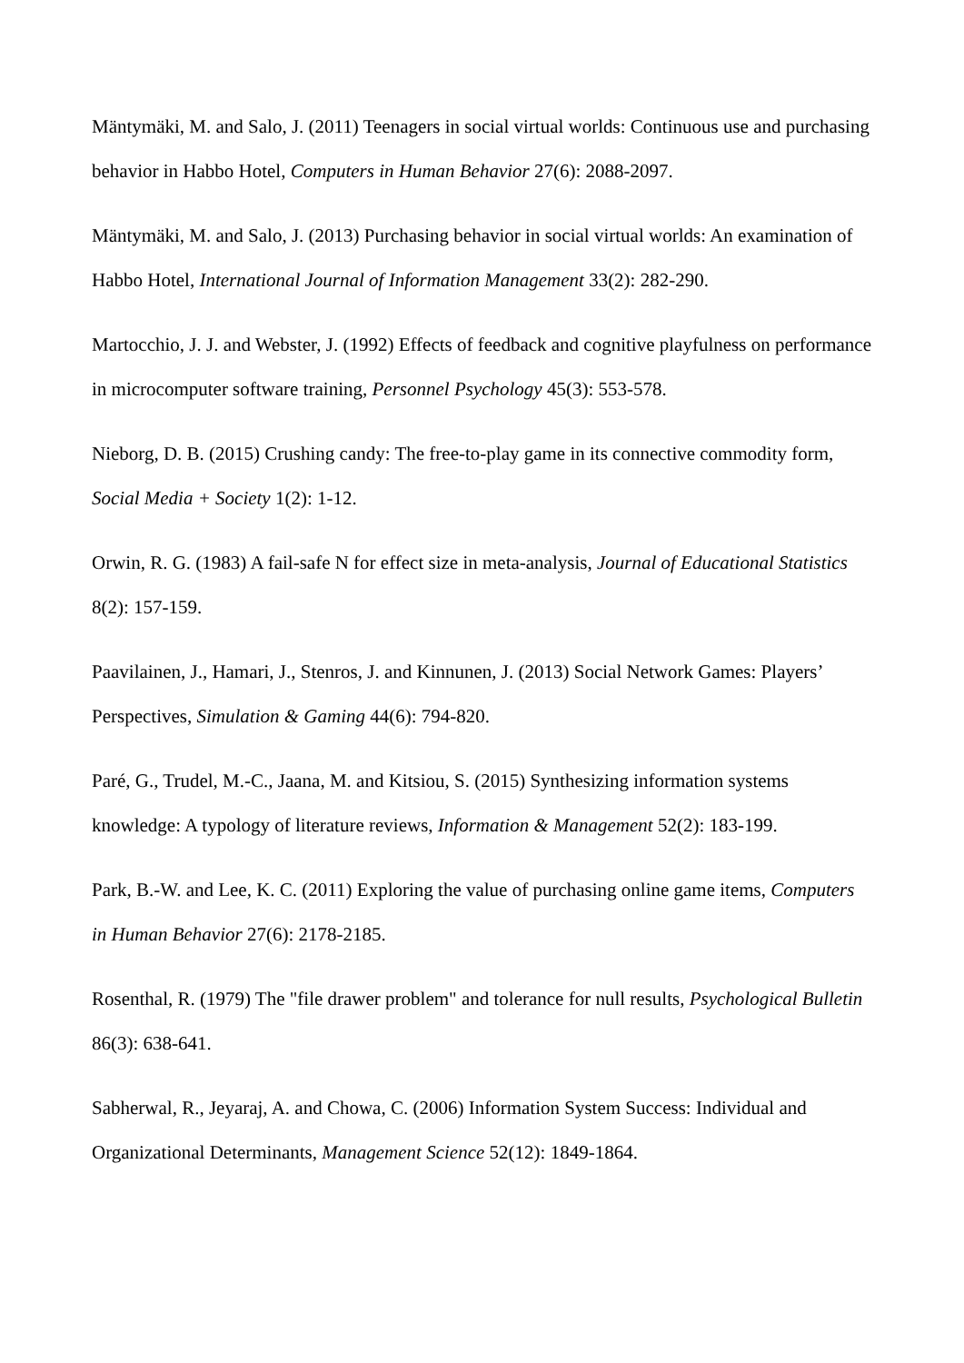Mäntymäki, M. and Salo, J. (2011) Teenagers in social virtual worlds: Continuous use and purchasing behavior in Habbo Hotel, Computers in Human Behavior 27(6): 2088-2097.
Mäntymäki, M. and Salo, J. (2013) Purchasing behavior in social virtual worlds: An examination of Habbo Hotel, International Journal of Information Management 33(2): 282-290.
Martocchio, J. J. and Webster, J. (1992) Effects of feedback and cognitive playfulness on performance in microcomputer software training, Personnel Psychology 45(3): 553-578.
Nieborg, D. B. (2015) Crushing candy: The free-to-play game in its connective commodity form, Social Media + Society 1(2): 1-12.
Orwin, R. G. (1983) A fail-safe N for effect size in meta-analysis, Journal of Educational Statistics 8(2): 157-159.
Paavilainen, J., Hamari, J., Stenros, J. and Kinnunen, J. (2013) Social Network Games: Players’ Perspectives, Simulation & Gaming 44(6): 794-820.
Paré, G., Trudel, M.-C., Jaana, M. and Kitsiou, S. (2015) Synthesizing information systems knowledge: A typology of literature reviews, Information & Management 52(2): 183-199.
Park, B.-W. and Lee, K. C. (2011) Exploring the value of purchasing online game items, Computers in Human Behavior 27(6): 2178-2185.
Rosenthal, R. (1979) The "file drawer problem" and tolerance for null results, Psychological Bulletin 86(3): 638-641.
Sabherwal, R., Jeyaraj, A. and Chowa, C. (2006) Information System Success: Individual and Organizational Determinants, Management Science 52(12): 1849-1864.